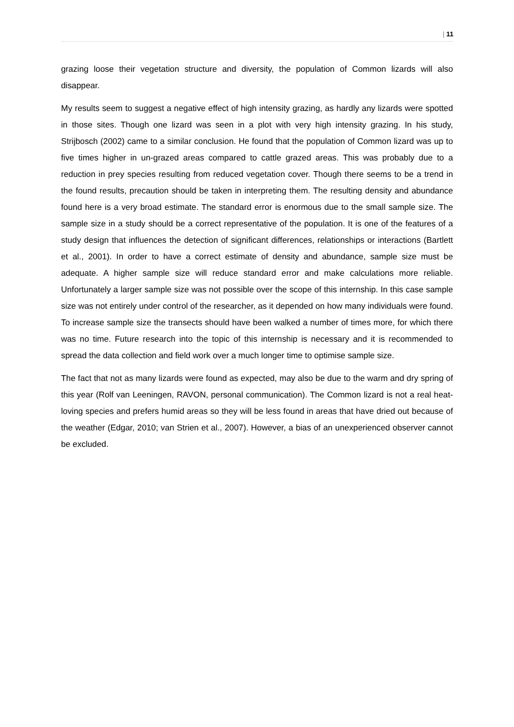| 11
grazing loose their vegetation structure and diversity, the population of Common lizards will also disappear.
My results seem to suggest a negative effect of high intensity grazing, as hardly any lizards were spotted in those sites. Though one lizard was seen in a plot with very high intensity grazing. In his study, Strijbosch (2002) came to a similar conclusion. He found that the population of Common lizard was up to five times higher in un-grazed areas compared to cattle grazed areas. This was probably due to a reduction in prey species resulting from reduced vegetation cover. Though there seems to be a trend in the found results, precaution should be taken in interpreting them. The resulting density and abundance found here is a very broad estimate. The standard error is enormous due to the small sample size. The sample size in a study should be a correct representative of the population. It is one of the features of a study design that influences the detection of significant differences, relationships or interactions (Bartlett et al., 2001). In order to have a correct estimate of density and abundance, sample size must be adequate. A higher sample size will reduce standard error and make calculations more reliable. Unfortunately a larger sample size was not possible over the scope of this internship. In this case sample size was not entirely under control of the researcher, as it depended on how many individuals were found. To increase sample size the transects should have been walked a number of times more, for which there was no time. Future research into the topic of this internship is necessary and it is recommended to spread the data collection and field work over a much longer time to optimise sample size.
The fact that not as many lizards were found as expected, may also be due to the warm and dry spring of this year (Rolf van Leeningen, RAVON, personal communication). The Common lizard is not a real heat-loving species and prefers humid areas so they will be less found in areas that have dried out because of the weather (Edgar, 2010; van Strien et al., 2007). However, a bias of an unexperienced observer cannot be excluded.